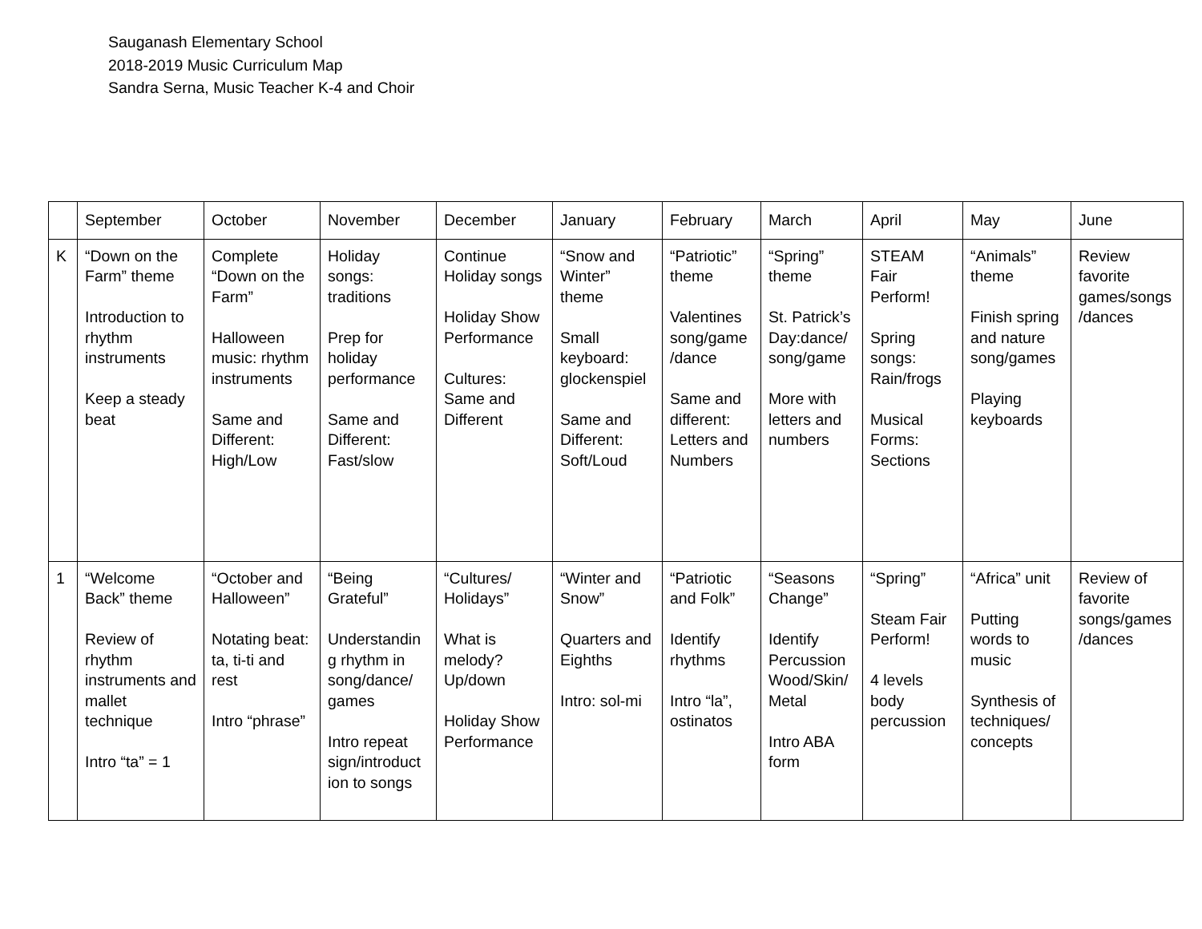Sauganash Elementary School
2018-2019 Music Curriculum Map
Sandra Serna, Music Teacher K-4 and Choir
| | September | October | November | December | January | February | March | April | May | June |
| --- | --- | --- | --- | --- | --- | --- | --- | --- | --- | --- |
| K | “Down on the Farm” theme Introduction to rhythm instruments Keep a steady beat | Complete “Down on the Farm” Halloween music: rhythm instruments Same and Different: High/Low | Holiday songs: traditions Prep for holiday performance Same and Different: Fast/slow | Continue Holiday songs Holiday Show Performance Cultures: Same and Different | “Snow and Winter” theme Small keyboard: glockenspiel Same and Different: Soft/Loud | “Patriotic” theme Valentines song/game /dance Same and different: Letters and Numbers | “Spring” theme St. Patrick’s Day:dance/ song/game More with letters and numbers | STEAM Fair Perform! Spring songs: Rain/frogs Musical Forms: Sections | “Animals” theme Finish spring and nature song/games Playing keyboards | Review favorite games/songs /dances |
| 1 | “Welcome Back” theme Review of rhythm instruments and mallet technique Intro “ta” = 1 | “October and Halloween” Notating beat: ta, ti-ti and rest Intro “phrase” | “Being Grateful” Understandin g rhythm in song/dance/ games Intro repeat sign/introduct ion to songs | “Cultures/ Holidays” What is melody? Up/down Holiday Show Performance | “Winter and Snow” Quarters and Eighths Intro: sol-mi | “Patriotic and Folk” Identify rhythms Intro “la”, ostinatos | “Seasons Change” Identify Percussion Wood/Skin/ Metal Intro ABA form | “Spring” Steam Fair Perform! 4 levels body percussion | “Africa” unit Putting words to music Synthesis of techniques/ concepts | Review of favorite songs/games /dances |